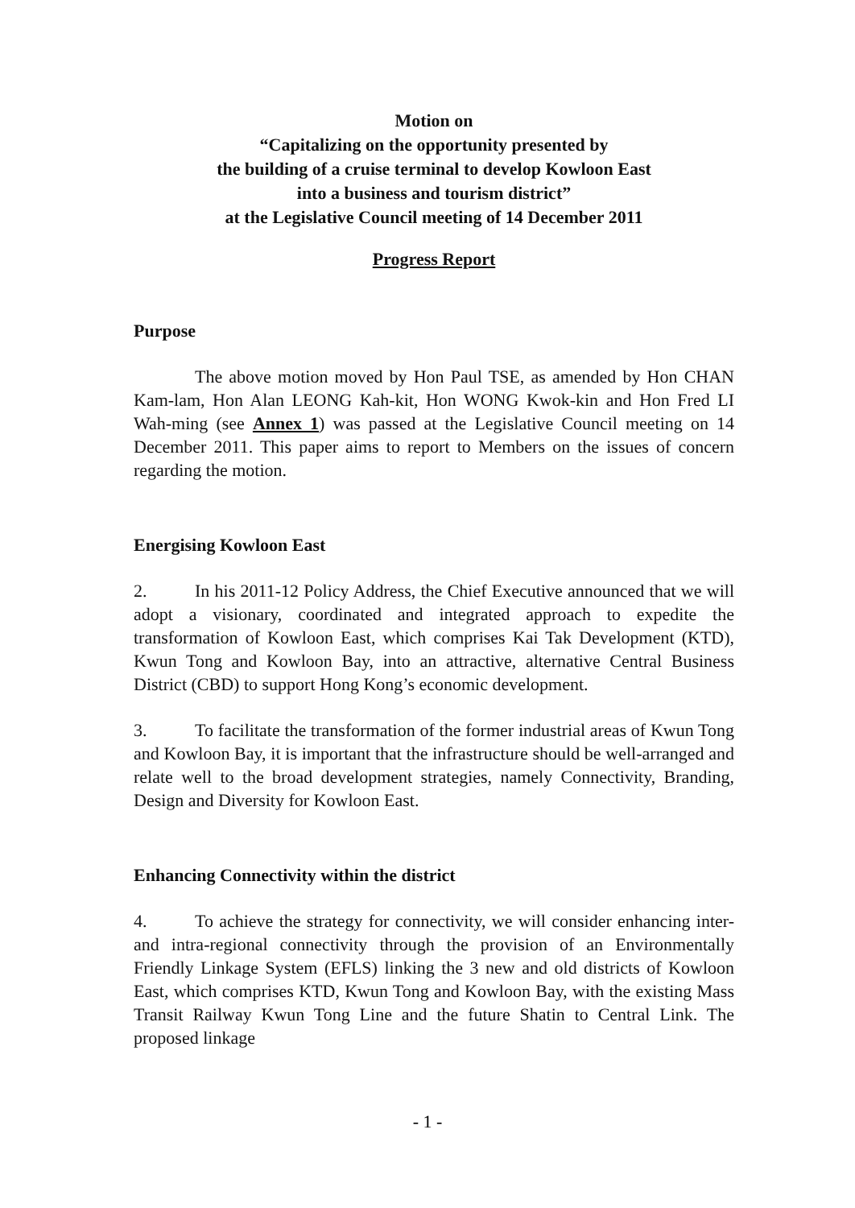Motion on
“Capitalizing on the opportunity presented by
the building of a cruise terminal to develop Kowloon East
into a business and tourism district”
at the Legislative Council meeting of 14 December 2011
Progress Report
Purpose
The above motion moved by Hon Paul TSE, as amended by Hon CHAN Kam-lam, Hon Alan LEONG Kah-kit, Hon WONG Kwok-kin and Hon Fred LI Wah-ming (see Annex 1) was passed at the Legislative Council meeting on 14 December 2011. This paper aims to report to Members on the issues of concern regarding the motion.
Energising Kowloon East
2. In his 2011-12 Policy Address, the Chief Executive announced that we will adopt a visionary, coordinated and integrated approach to expedite the transformation of Kowloon East, which comprises Kai Tak Development (KTD), Kwun Tong and Kowloon Bay, into an attractive, alternative Central Business District (CBD) to support Hong Kong’s economic development.
3. To facilitate the transformation of the former industrial areas of Kwun Tong and Kowloon Bay, it is important that the infrastructure should be well-arranged and relate well to the broad development strategies, namely Connectivity, Branding, Design and Diversity for Kowloon East.
Enhancing Connectivity within the district
4. To achieve the strategy for connectivity, we will consider enhancing inter- and intra-regional connectivity through the provision of an Environmentally Friendly Linkage System (EFLS) linking the 3 new and old districts of Kowloon East, which comprises KTD, Kwun Tong and Kowloon Bay, with the existing Mass Transit Railway Kwun Tong Line and the future Shatin to Central Link. The proposed linkage
- 1 -